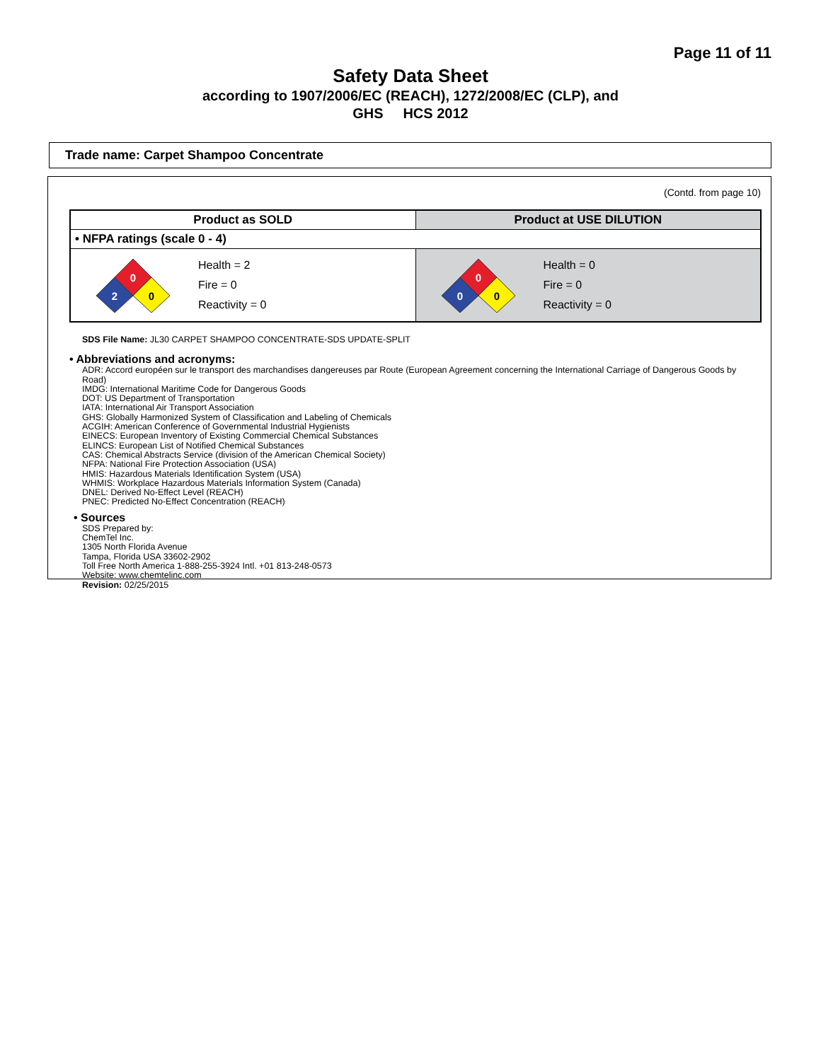Page 11 of 11
Safety Data Sheet
according to 1907/2006/EC (REACH), 1272/2008/EC (CLP), and
GHS HCS 2012
Trade name: Carpet Shampoo Concentrate
(Contd. from page 10)
| Product as SOLD | Product at USE DILUTION |
| --- | --- |
| • NFPA ratings (scale 0 - 4) | |
| 0 2 0 Health = 2 Fire = 0 Reactivity = 0 | 0 0 0 Health = 0 Fire = 0 Reactivity = 0 |
SDS File Name: JL30 CARPET SHAMPOO CONCENTRATE-SDS UPDATE-SPLIT
• Abbreviations and acronyms:
ADR: Accord européen sur le transport des marchandises dangereuses par Route (European Agreement concerning the International Carriage of Dangerous Goods by Road)
IMDG: International Maritime Code for Dangerous Goods
DOT: US Department of Transportation
IATA: International Air Transport Association
GHS: Globally Harmonized System of Classification and Labeling of Chemicals
ACGIH: American Conference of Governmental Industrial Hygienists
EINECS: European Inventory of Existing Commercial Chemical Substances
ELINCS: European List of Notified Chemical Substances
CAS: Chemical Abstracts Service (division of the American Chemical Society)
NFPA: National Fire Protection Association (USA)
HMIS: Hazardous Materials Identification System (USA)
WHMIS: Workplace Hazardous Materials Information System (Canada)
DNEL: Derived No-Effect Level (REACH)
PNEC: Predicted No-Effect Concentration (REACH)
• Sources
SDS Prepared by:
ChemTel Inc.
1305 North Florida Avenue
Tampa, Florida USA 33602-2902
Toll Free North America 1-888-255-3924 Intl. +01 813-248-0573
Website: www.chemtelinc.com
Revision: 02/25/2015